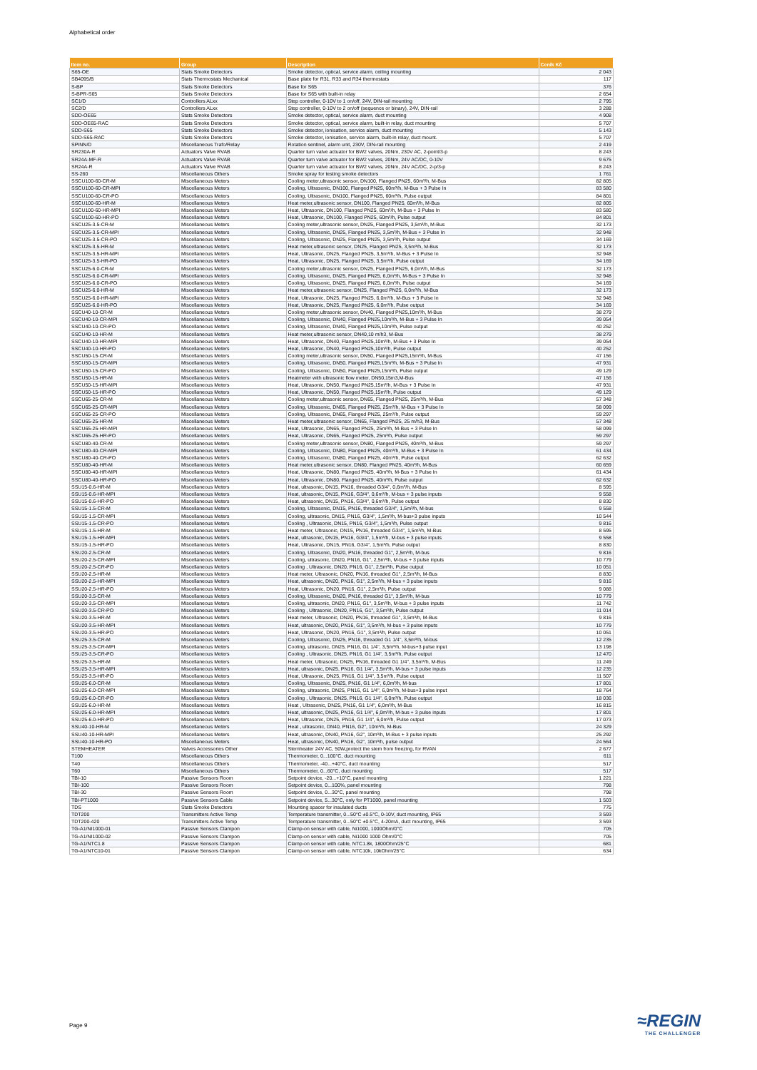Alphabetical order
| Item no. | Group | Description | Ceník Kč |
| --- | --- | --- | --- |
| S65-OE | Stats Smoke Detectors | Smoke detector, optical, service alarm, ceiling mounting | 2 043 |
| SB4095/B | Stats Thermostats Mechanical | Base plate for R31, R33 and R34 thermostats | 117 |
| S-BP | Stats Smoke Detectors | Base for S65 | 376 |
| S-BPR-S65 | Stats Smoke Detectors | Base for S65 with built-in relay | 2 654 |
| SC1/D | Controllers ALxx | Step controller, 0-10V to 1 on/off, 24V, DIN-rail mounting | 2 795 |
| SC2/D | Controllers ALxx | Step controller, 0-10V to 2 on/off (sequence or binary), 24V, DIN-rail | 3 288 |
| SDD-OE65 | Stats Smoke Detectors | Smoke detector, optical, service alarm, duct mounting | 4 908 |
| SDD-OE65-RAC | Stats Smoke Detectors | Smoke detector, optical, service alarm, built-in relay, duct mounting | 5 707 |
| SDD-S65 | Stats Smoke Detectors | Smoke detector, ionisation, service alarm, duct mounting | 5 143 |
| SDD-S65-RAC | Stats Smoke Detectors | Smoke detector, ionisation, service alarm, built-in relay, duct mount. | 5 707 |
| SPINN/D | Miscellaneous Trafo/Relay | Rotation sentinel, alarm unit, 230V, DIN-rail mounting | 2 419 |
| SR230A-R | Actuators Valve RVAB | Quarter turn valve actuator for BW2 valves, 20Nm, 230V AC, 2-point/3-p | 8 243 |
| SR24A-MF-R | Actuators Valve RVAB | Quarter turn valve actuator for BW2 valves, 20Nm, 24V AC/DC, 0-10V | 9 675 |
| SR24A-R | Actuators Valve RVAB | Quarter turn valve actuator for BW2 valves, 20Nm, 24V AC/DC, 2-p/3-p | 8 243 |
| SS-260 | Miscellaneous Others | Smoke spray for testing smoke detectors | 1 761 |
| SSCU100-60-CR-M | Miscellaneous Meters | Cooling meter,ultrasonic sensor, DN100, Flanged PN25, 60m³/h, M-Bus | 82 805 |
| SSCU100-60-CR-MPI | Miscellaneous Meters | Cooling, Ultrasonic, DN100, Flanged PN25, 60m³/h, M-Bus + 3 Pulse In | 83 580 |
| SSCU100-60-CR-PO | Miscellaneous Meters | Cooling, Ultrasonic, DN100, Flanged PN25, 60m³/h, Pulse output | 84 801 |
| SSCU100-60-HR-M | Miscellaneous Meters | Heat meter,ultrasonic sensor, DN100, Flanged PN25, 60m³/h, M-Bus | 82 805 |
| SSCU100-60-HR-MPI | Miscellaneous Meters | Heat, Ultrasonic, DN100, Flanged PN25, 60m³/h, M-Bus + 3 Pulse In | 83 580 |
| SSCU100-60-HR-PO | Miscellaneous Meters | Heat, Ultrasonic, DN100, Flanged PN25, 60m³/h, Pulse output | 84 801 |
| SSCU25-3.5-CR-M | Miscellaneous Meters | Cooling meter,ultrasonic sensor, DN25, Flanged PN25, 3,5m³/h, M-Bus | 32 173 |
| SSCU25-3.5-CR-MPI | Miscellaneous Meters | Cooling, Ultrasonic, DN25, Flanged PN25, 3,5m³/h, M-Bus + 3 Pulse In | 32 948 |
| SSCU25-3.5-CR-PO | Miscellaneous Meters | Cooling, Ultrasonic, DN25, Flanged PN25, 3,5m³/h, Pulse output | 34 169 |
| SSCU25-3.5-HR-M | Miscellaneous Meters | Heat meter,ultrasonic sensor, DN25, Flanged PN25, 3,5m³/h, M-Bus | 32 173 |
| SSCU25-3.5-HR-MPI | Miscellaneous Meters | Heat, Ultrasonic, DN25, Flanged PN25, 3,5m³/h, M-Bus + 3 Pulse In | 32 948 |
| SSCU25-3.5-HR-PO | Miscellaneous Meters | Heat, Ultrasonic, DN25, Flanged PN25, 3,5m³/h, Pulse output | 34 169 |
| SSCU25-6.0-CR-M | Miscellaneous Meters | Cooling meter,ultrasonic sensor, DN25, Flanged PN25, 6,0m³/h, M-Bus | 32 173 |
| SSCU25-6.0-CR-MPI | Miscellaneous Meters | Cooling, Ultrasonic, DN25, Flanged PN25, 6,0m³/h, M-Bus + 3 Pulse In | 32 948 |
| SSCU25-6.0-CR-PO | Miscellaneous Meters | Cooling, Ultrasonic, DN25, Flanged PN25, 6,0m³/h, Pulse output | 34 169 |
| SSCU25-6.0-HR-M | Miscellaneous Meters | Heat meter,ultrasonic sensor, DN25, Flanged PN25, 6,0m³/h, M-Bus | 32 173 |
| SSCU25-6.0-HR-MPI | Miscellaneous Meters | Heat, Ultrasonic, DN25, Flanged PN25, 6,0m³/h, M-Bus + 3 Pulse In | 32 948 |
| SSCU25-6.0-HR-PO | Miscellaneous Meters | Heat, Ultrasonic, DN25, Flanged PN25, 6,0m³/h, Pulse output | 34 169 |
| SSCU40-10-CR-M | Miscellaneous Meters | Cooling meter,ultrasonic sensor, DN40, Flanged PN25,10m³/h, M-Bus | 38 279 |
| SSCU40-10-CR-MPI | Miscellaneous Meters | Cooling, Ultrasonic, DN40, Flanged PN25,10m³/h, M-Bus + 3 Pulse In | 39 054 |
| SSCU40-10-CR-PO | Miscellaneous Meters | Cooling, Ultrasonic, DN40, Flanged PN25,10m³/h, Pulse output | 40 252 |
| SSCU40-10-HR-M | Miscellaneous Meters | Heat meter,ultrasonic sensor, DN40,10 m/h3, M-Bus | 38 279 |
| SSCU40-10-HR-MPI | Miscellaneous Meters | Heat, Ultrasonic, DN40, Flanged PN25,10m³/h, M-Bus + 3 Pulse In | 39 054 |
| SSCU40-10-HR-PO | Miscellaneous Meters | Heat, Ultrasonic, DN40, Flanged PN25,10m³/h, Pulse output | 40 252 |
| SSCU50-15-CR-M | Miscellaneous Meters | Cooling meter,ultrasonic sensor, DN50, Flanged PN25,15m³/h, M-Bus | 47 156 |
| SSCU50-15-CR-MPI | Miscellaneous Meters | Cooling, Ultrasonic, DN50, Flanged PN25,15m³/h, M-Bus + 3 Pulse In | 47 931 |
| SSCU50-15-CR-PO | Miscellaneous Meters | Cooling, Ultrasonic, DN50, Flanged PN25,15m³/h, Pulse output | 49 129 |
| SSCU50-15-HR-M | Miscellaneous Meters | Heatmeter with ultrasonic flow meter, DN50,15m3,M-Bus | 47 156 |
| SSCU50-15-HR-MPI | Miscellaneous Meters | Heat, Ultrasonic, DN50, Flanged PN25,15m³/h, M-Bus + 3 Pulse In | 47 931 |
| SSCU50-15-HR-PO | Miscellaneous Meters | Heat, Ultrasonic, DN50, Flanged PN25,15m³/h, Pulse output | 49 129 |
| SSCU65-25-CR-M | Miscellaneous Meters | Cooling meter,ultrasonic sensor, DN65, Flanged PN25, 25m³/h, M-Bus | 57 348 |
| SSCU65-25-CR-MPI | Miscellaneous Meters | Cooling, Ultrasonic, DN65, Flanged PN25, 25m³/h, M-Bus + 3 Pulse In | 58 099 |
| SSCU65-25-CR-PO | Miscellaneous Meters | Cooling, Ultrasonic, DN65, Flanged PN25, 25m³/h, Pulse output | 59 297 |
| SSCU65-25-HR-M | Miscellaneous Meters | Heat meter,ultrasonic sensor, DN65, Flanged PN25, 25 m/h3, M-Bus | 57 348 |
| SSCU65-25-HR-MPI | Miscellaneous Meters | Heat, Ultrasonic, DN65, Flanged PN25, 25m³/h, M-Bus + 3 Pulse In | 58 099 |
| SSCU65-25-HR-PO | Miscellaneous Meters | Heat, Ultrasonic, DN65, Flanged PN25, 25m³/h, Pulse output | 59 297 |
| SSCU80-40-CR-M | Miscellaneous Meters | Cooling meter,ultrasonic sensor, DN80, Flanged PN25, 40m³/h, M-Bus | 59 297 |
| SSCU80-40-CR-MPI | Miscellaneous Meters | Cooling, Ultrasonic, DN80, Flanged PN25, 40m³/h, M-Bus + 3 Pulse In | 61 434 |
| SSCU80-40-CR-PO | Miscellaneous Meters | Cooling, Ultrasonic, DN80, Flanged PN25, 40m³/h, Pulse output | 62 632 |
| SSCU80-40-HR-M | Miscellaneous Meters | Heat meter,ultrasonic sensor, DN80, Flanged PN25, 40m³/h, M-Bus | 60 659 |
| SSCU80-40-HR-MPI | Miscellaneous Meters | Heat, Ultrasonic, DN80, Flanged PN25, 40m³/h, M-Bus + 3 Pulse In | 61 434 |
| SSCU80-40-HR-PO | Miscellaneous Meters | Heat, Ultrasonic, DN80, Flanged PN25, 40m³/h, Pulse output | 62 632 |
| SSU15-0.6-HR-M | Miscellaneous Meters | Heat, ultrasonic, DN15, PN16, threaded G3/4", 0,6m³/h, M-Bus | 8 595 |
| SSU15-0.6-HR-MPI | Miscellaneous Meters | Heat, ultrasonic, DN15, PN16, G3/4", 0,6m³/h, M-bus + 3 pulse inputs | 9 558 |
| SSU15-0.6-HR-PO | Miscellaneous Meters | Heat, ultrasonic, DN15, PN16, G3/4", 0,6m³/h, Pulse output | 8 830 |
| SSU15-1.5-CR-M | Miscellaneous Meters | Cooling, Ultrasonic, DN15, PN16, threaded G3/4", 1,5m³/h, M-bus | 9 558 |
| SSU15-1.5-CR-MPI | Miscellaneous Meters | Cooling, ultrasonic, DN15, PN16, G3/4", 1,5m³/h, M-bus+3 pulse inputs | 10 544 |
| SSU15-1.5-CR-PO | Miscellaneous Meters | Cooling , Ultrasonic, DN15, PN16, G3/4", 1,5m³/h, Pulse output | 9 816 |
| SSU15-1.5-HR-M | Miscellaneous Meters | Heat meter, Ultrasonic, DN15, PN16, threaded G3/4", 1,5m³/h, M-Bus | 8 595 |
| SSU15-1.5-HR-MPI | Miscellaneous Meters | Heat, ultrasonic, DN15, PN16, G3/4", 1,5m³/h, M-bus + 3 pulse inputs | 9 558 |
| SSU15-1.5-HR-PO | Miscellaneous Meters | Heat, Ultrasonic, DN15, PN16, G3/4", 1,5m³/h, Pulse output | 8 830 |
| SSU20-2.5-CR-M | Miscellaneous Meters | Cooling, Ultrasonic, DN20, PN16, threaded G1", 2,5m³/h, M-bus | 9 816 |
| SSU20-2.5-CR-MPI | Miscellaneous Meters | Cooling, ultrasonic, DN20, PN16, G1", 2,5m³/h, M-bus + 3 pulse inputs | 10 779 |
| SSU20-2.5-CR-PO | Miscellaneous Meters | Cooling , Ultrasonic, DN20, PN16, G1", 2,5m³/h, Pulse output | 10 051 |
| SSU20-2.5-HR-M | Miscellaneous Meters | Heat meter, Ultrasonic, DN20, PN16, threaded G1", 2,5m³/h, M-Bus | 8 830 |
| SSU20-2.5-HR-MPI | Miscellaneous Meters | Heat, ultrasonic, DN20, PN16, G1", 2,5m³/h, M-bus + 3 pulse inputs | 9 816 |
| SSU20-2.5-HR-PO | Miscellaneous Meters | Heat, Ultrasonic, DN20, PN16, G1", 2,5m³/h, Pulse output | 9 088 |
| SSU20-3.5-CR-M | Miscellaneous Meters | Cooling, Ultrasonic, DN20, PN16, threaded G1", 3,5m³/h, M-bus | 10 779 |
| SSU20-3.5-CR-MPI | Miscellaneous Meters | Cooling, ultrasonic, DN20, PN16, G1", 3,5m³/h, M-bus + 3 pulse inputs | 11 742 |
| SSU20-3.5-CR-PO | Miscellaneous Meters | Cooling , Ultrasonic, DN20, PN16, G1", 3,5m³/h, Pulse output | 11 014 |
| SSU20-3.5-HR-M | Miscellaneous Meters | Heat meter, Ultrasonic, DN20, PN16, threaded G1", 3,5m³/h, M-Bus | 9 816 |
| SSU20-3.5-HR-MPI | Miscellaneous Meters | Heat, ultrasonic, DN20, PN16, G1", 3,5m³/h, M-bus + 3 pulse inputs | 10 779 |
| SSU20-3.5-HR-PO | Miscellaneous Meters | Heat, Ultrasonic, DN20, PN16, G1", 3,5m³/h, Pulse output | 10 051 |
| SSU25-3.5-CR-M | Miscellaneous Meters | Cooling, Ultrasonic, DN25, PN16, threaded G1 1/4", 3,5m³/h, M-bus | 12 235 |
| SSU25-3.5-CR-MPI | Miscellaneous Meters | Cooling, ultrasonic, DN25, PN16, G1 1/4", 3,5m³/h, M-bus+3 pulse input | 13 198 |
| SSU25-3.5-CR-PO | Miscellaneous Meters | Cooling , Ultrasonic, DN25, PN16, G1 1/4", 3,5m³/h, Pulse output | 12 470 |
| SSU25-3.5-HR-M | Miscellaneous Meters | Heat meter, Ultrasonic, DN25, PN16, threaded G1 1/4", 3,5m³/h, M-Bus | 11 249 |
| SSU25-3.5-HR-MPI | Miscellaneous Meters | Heat, ultrasonic, DN25, PN16, G1 1/4", 3,5m³/h, M-bus + 3 pulse inputs | 12 235 |
| SSU25-3.5-HR-PO | Miscellaneous Meters | Heat, Ultrasonic, DN25, PN16, G1 1/4", 3,5m³/h, Pulse output | 11 507 |
| SSU25-6.0-CR-M | Miscellaneous Meters | Cooling, Ultrasonic, DN25, PN16, G1 1/4", 6,0m³/h, M-bus | 17 801 |
| SSU25-6.0-CR-MPI | Miscellaneous Meters | Cooling, ultrasonic, DN25, PN16, G1 1/4", 6,0m³/h, M-bus+3 pulse input | 18 764 |
| SSU25-6.0-CR-PO | Miscellaneous Meters | Cooling , Ultrasonic, DN25, PN16, G1 1/4", 6,0m³/h, Pulse output | 18 036 |
| SSU25-6.0-HR-M | Miscellaneous Meters | Heat , Ultrasonic, DN25, PN16, G1 1/4", 6,0m³/h, M-Bus | 16 815 |
| SSU25-6.0-HR-MPI | Miscellaneous Meters | Heat, ultrasonic, DN25, PN16, G1 1/4", 6,0m³/h, M-bus + 3 pulse inputs | 17 801 |
| SSU25-6.0-HR-PO | Miscellaneous Meters | Heat, Ultrasonic, DN25, PN16, G1 1/4", 6,0m³/h, Pulse output | 17 073 |
| SSU40-10-HR-M | Miscellaneous Meters | Heat , ultrasonic, DN40, PN16, G2", 10m³/h, M-Bus | 24 329 |
| SSU40-10-HR-MPI | Miscellaneous Meters | Heat, ultrasonic, DN40, PN16, G2", 10m³/h, M-Bus + 3 pulse inputs | 25 292 |
| SSU40-10-HR-PO | Miscellaneous Meters | Heat, ultrasonic, DN40, PN16, G2", 10m³/h, pulse output | 24 564 |
| STEMHEATER | Valves Accessories Other | Stemheater 24V AC, 50W,protect the stem from freezing, for RVAN | 2 677 |
| T100 | Miscellaneous Others | Thermometer, 0...100°C, duct mounting | 611 |
| T40 | Miscellaneous Others | Thermometer, -40...+40°C, duct mounting | 517 |
| T60 | Miscellaneous Others | Thermometer, 0...60°C, duct mounting | 517 |
| TBI-10 | Passive Sensors Room | Setpoint device, -20...+10°C, panel mounting | 1 221 |
| TBI-100 | Passive Sensors Room | Setpoint device, 0...100%, panel mounting | 798 |
| TBI-30 | Passive Sensors Room | Setpoint device, 0...30°C, panel mounting | 798 |
| TBI-PT1000 | Passive Sensors Cable | Setpoint device, 5...30°C, only for PT1000, panel mounting | 1 503 |
| TDS | Stats Smoke Detectors | Mounting spacer for insulated ducts | 775 |
| TDT200 | Transmitters Active Temp | Temperature transmitter, 0...50°C ±0.5°C, 0-10V, duct mounting, IP65 | 3 593 |
| TDT200-420 | Transmitters Active Temp | Temperature transmitter, 0...50°C ±0.5°C, 4-20mA, duct mounting, IP65 | 3 593 |
| TG-A1/NI1000-01 | Passive Sensors Clampon | Clamp-on sensor with cable, Ni1000, 1000Ohm/0°C | 705 |
| TG-A1/NI1000-02 | Passive Sensors Clampon | Clamp-on sensor with cable, Ni1000 1000 Ohm/0°C | 705 |
| TG-A1/NTC1.8 | Passive Sensors Clampon | Clamp-on sensor with cable, NTC1.8k, 1800Ohm/25°C | 681 |
| TG-A1/NTC10-01 | Passive Sensors Clampon | Clamp-on sensor with cable, NTC10k, 10kOhm/25°C | 634 |
Page 9 ≈REGIN
THE CHALLENGER